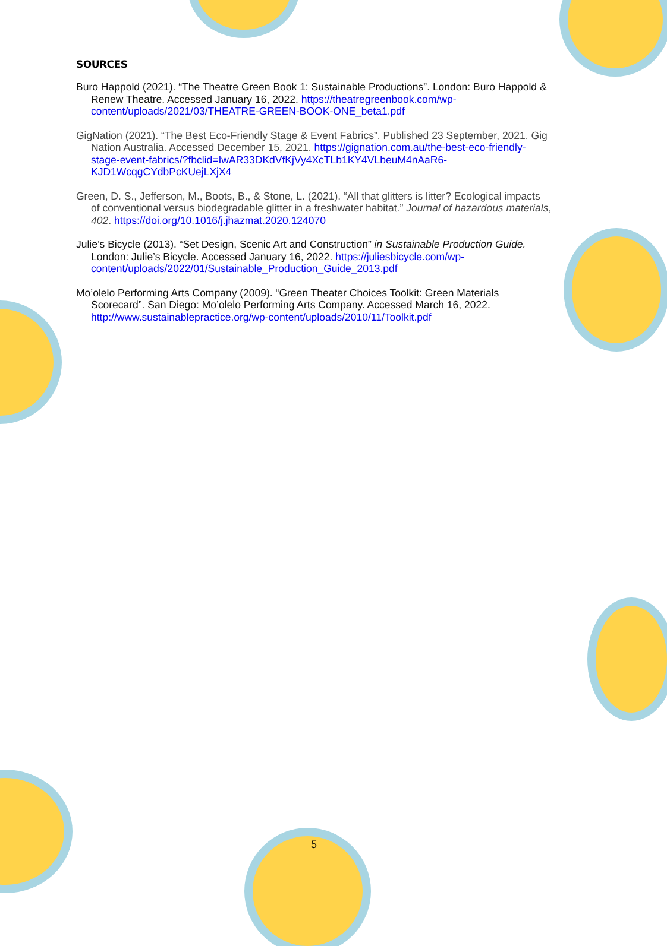SOURCES
Buro Happold (2021). “The Theatre Green Book 1: Sustainable Productions”. London: Buro Happold & Renew Theatre. Accessed January 16, 2022. https://theatregreenbook.com/wp-content/uploads/2021/03/THEATRE-GREEN-BOOK-ONE_beta1.pdf
GigNation (2021). “The Best Eco-Friendly Stage & Event Fabrics”. Published 23 September, 2021. Gig Nation Australia. Accessed December 15, 2021. https://gignation.com.au/the-best-eco-friendly-stage-event-fabrics/?fbclid=IwAR33DKdVfKjVy4XcTLb1KY4VLbeuM4nAaR6-KJD1WcqgCYdbPcKUejLXjX4
Green, D. S., Jefferson, M., Boots, B., & Stone, L. (2021). “All that glitters is litter? Ecological impacts of conventional versus biodegradable glitter in a freshwater habitat.” Journal of hazardous materials, 402. https://doi.org/10.1016/j.jhazmat.2020.124070
Julie’s Bicycle (2013). “Set Design, Scenic Art and Construction” in Sustainable Production Guide. London: Julie’s Bicycle. Accessed January 16, 2022. https://juliesbicycle.com/wp-content/uploads/2022/01/Sustainable_Production_Guide_2013.pdf
Mo’olelo Performing Arts Company (2009). “Green Theater Choices Toolkit: Green Materials Scorecard”. San Diego: Mo’olelo Performing Arts Company. Accessed March 16, 2022. http://www.sustainablepractice.org/wp-content/uploads/2010/11/Toolkit.pdf
5